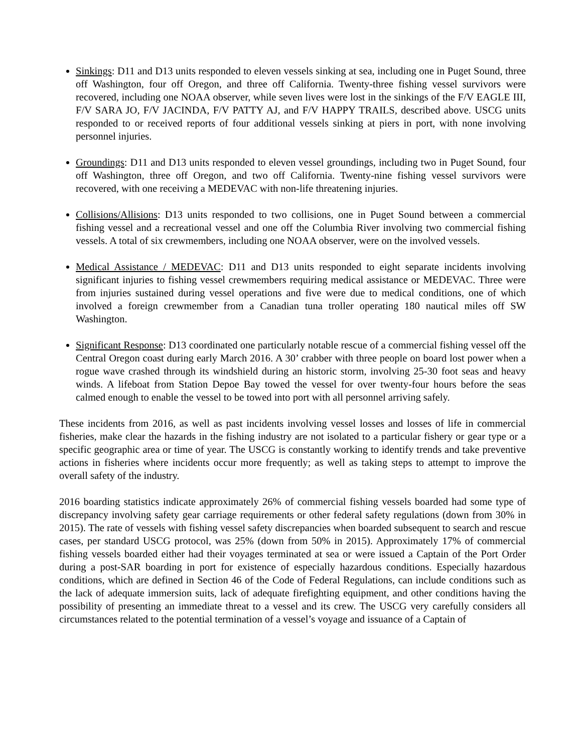Sinkings: D11 and D13 units responded to eleven vessels sinking at sea, including one in Puget Sound, three off Washington, four off Oregon, and three off California. Twenty-three fishing vessel survivors were recovered, including one NOAA observer, while seven lives were lost in the sinkings of the F/V EAGLE III, F/V SARA JO, F/V JACINDA, F/V PATTY AJ, and F/V HAPPY TRAILS, described above. USCG units responded to or received reports of four additional vessels sinking at piers in port, with none involving personnel injuries.
Groundings: D11 and D13 units responded to eleven vessel groundings, including two in Puget Sound, four off Washington, three off Oregon, and two off California. Twenty-nine fishing vessel survivors were recovered, with one receiving a MEDEVAC with non-life threatening injuries.
Collisions/Allisions: D13 units responded to two collisions, one in Puget Sound between a commercial fishing vessel and a recreational vessel and one off the Columbia River involving two commercial fishing vessels. A total of six crewmembers, including one NOAA observer, were on the involved vessels.
Medical Assistance / MEDEVAC: D11 and D13 units responded to eight separate incidents involving significant injuries to fishing vessel crewmembers requiring medical assistance or MEDEVAC. Three were from injuries sustained during vessel operations and five were due to medical conditions, one of which involved a foreign crewmember from a Canadian tuna troller operating 180 nautical miles off SW Washington.
Significant Response: D13 coordinated one particularly notable rescue of a commercial fishing vessel off the Central Oregon coast during early March 2016. A 30’ crabber with three people on board lost power when a rogue wave crashed through its windshield during an historic storm, involving 25-30 foot seas and heavy winds. A lifeboat from Station Depoe Bay towed the vessel for over twenty-four hours before the seas calmed enough to enable the vessel to be towed into port with all personnel arriving safely.
These incidents from 2016, as well as past incidents involving vessel losses and losses of life in commercial fisheries, make clear the hazards in the fishing industry are not isolated to a particular fishery or gear type or a specific geographic area or time of year. The USCG is constantly working to identify trends and take preventive actions in fisheries where incidents occur more frequently; as well as taking steps to attempt to improve the overall safety of the industry.
2016 boarding statistics indicate approximately 26% of commercial fishing vessels boarded had some type of discrepancy involving safety gear carriage requirements or other federal safety regulations (down from 30% in 2015). The rate of vessels with fishing vessel safety discrepancies when boarded subsequent to search and rescue cases, per standard USCG protocol, was 25% (down from 50% in 2015). Approximately 17% of commercial fishing vessels boarded either had their voyages terminated at sea or were issued a Captain of the Port Order during a post-SAR boarding in port for existence of especially hazardous conditions. Especially hazardous conditions, which are defined in Section 46 of the Code of Federal Regulations, can include conditions such as the lack of adequate immersion suits, lack of adequate firefighting equipment, and other conditions having the possibility of presenting an immediate threat to a vessel and its crew. The USCG very carefully considers all circumstances related to the potential termination of a vessel’s voyage and issuance of a Captain of